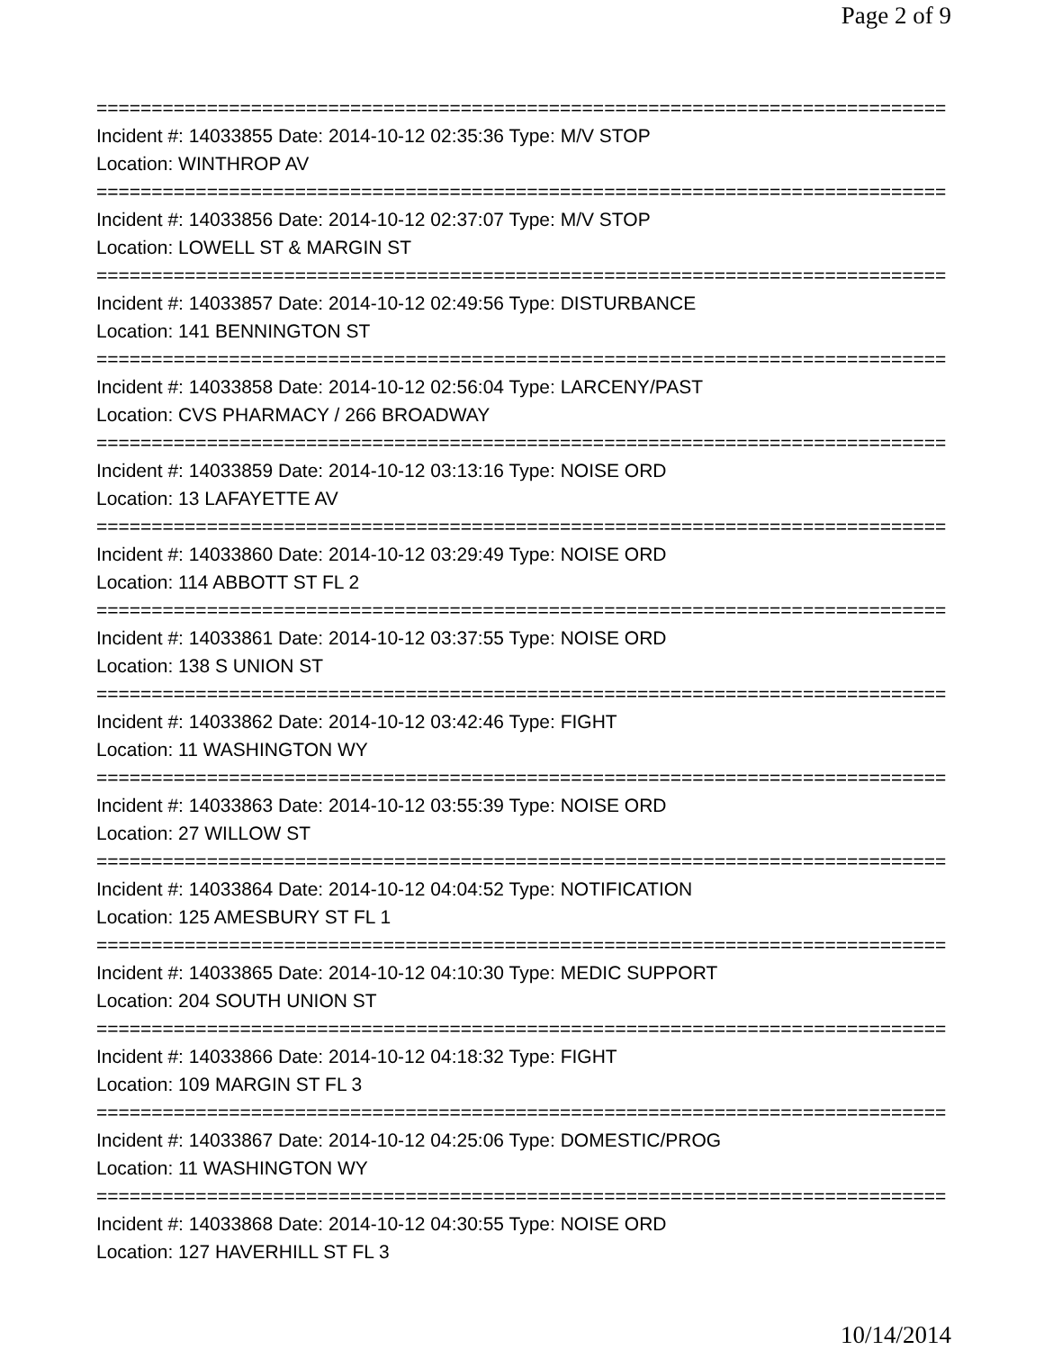Page 2 of 9
==============================================================================
Incident #: 14033855 Date: 2014-10-12 02:35:36 Type: M/V STOP
Location: WINTHROP AV
==============================================================================
Incident #: 14033856 Date: 2014-10-12 02:37:07 Type: M/V STOP
Location: LOWELL ST & MARGIN ST
==============================================================================
Incident #: 14033857 Date: 2014-10-12 02:49:56 Type: DISTURBANCE
Location: 141 BENNINGTON ST
==============================================================================
Incident #: 14033858 Date: 2014-10-12 02:56:04 Type: LARCENY/PAST
Location: CVS PHARMACY / 266 BROADWAY
==============================================================================
Incident #: 14033859 Date: 2014-10-12 03:13:16 Type: NOISE ORD
Location: 13 LAFAYETTE AV
==============================================================================
Incident #: 14033860 Date: 2014-10-12 03:29:49 Type: NOISE ORD
Location: 114 ABBOTT ST FL 2
==============================================================================
Incident #: 14033861 Date: 2014-10-12 03:37:55 Type: NOISE ORD
Location: 138 S UNION ST
==============================================================================
Incident #: 14033862 Date: 2014-10-12 03:42:46 Type: FIGHT
Location: 11 WASHINGTON WY
==============================================================================
Incident #: 14033863 Date: 2014-10-12 03:55:39 Type: NOISE ORD
Location: 27 WILLOW ST
==============================================================================
Incident #: 14033864 Date: 2014-10-12 04:04:52 Type: NOTIFICATION
Location: 125 AMESBURY ST FL 1
==============================================================================
Incident #: 14033865 Date: 2014-10-12 04:10:30 Type: MEDIC SUPPORT
Location: 204 SOUTH UNION ST
==============================================================================
Incident #: 14033866 Date: 2014-10-12 04:18:32 Type: FIGHT
Location: 109 MARGIN ST FL 3
==============================================================================
Incident #: 14033867 Date: 2014-10-12 04:25:06 Type: DOMESTIC/PROG
Location: 11 WASHINGTON WY
==============================================================================
Incident #: 14033868 Date: 2014-10-12 04:30:55 Type: NOISE ORD
Location: 127 HAVERHILL ST FL 3
10/14/2014